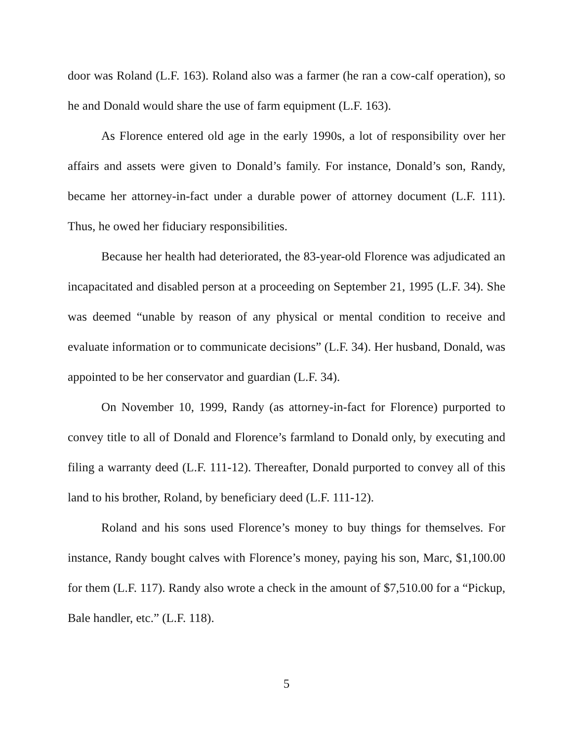door was Roland (L.F. 163). Roland also was a farmer (he ran a cow-calf operation), so he and Donald would share the use of farm equipment (L.F. 163).
As Florence entered old age in the early 1990s, a lot of responsibility over her affairs and assets were given to Donald’s family. For instance, Donald’s son, Randy, became her attorney-in-fact under a durable power of attorney document (L.F. 111). Thus, he owed her fiduciary responsibilities.
Because her health had deteriorated, the 83-year-old Florence was adjudicated an incapacitated and disabled person at a proceeding on September 21, 1995 (L.F. 34). She was deemed “unable by reason of any physical or mental condition to receive and evaluate information or to communicate decisions” (L.F. 34). Her husband, Donald, was appointed to be her conservator and guardian (L.F. 34).
On November 10, 1999, Randy (as attorney-in-fact for Florence) purported to convey title to all of Donald and Florence’s farmland to Donald only, by executing and filing a warranty deed (L.F. 111-12). Thereafter, Donald purported to convey all of this land to his brother, Roland, by beneficiary deed (L.F. 111-12).
Roland and his sons used Florence’s money to buy things for themselves. For instance, Randy bought calves with Florence’s money, paying his son, Marc, $1,100.00 for them (L.F. 117). Randy also wrote a check in the amount of $7,510.00 for a “Pickup, Bale handler, etc.” (L.F. 118).
5